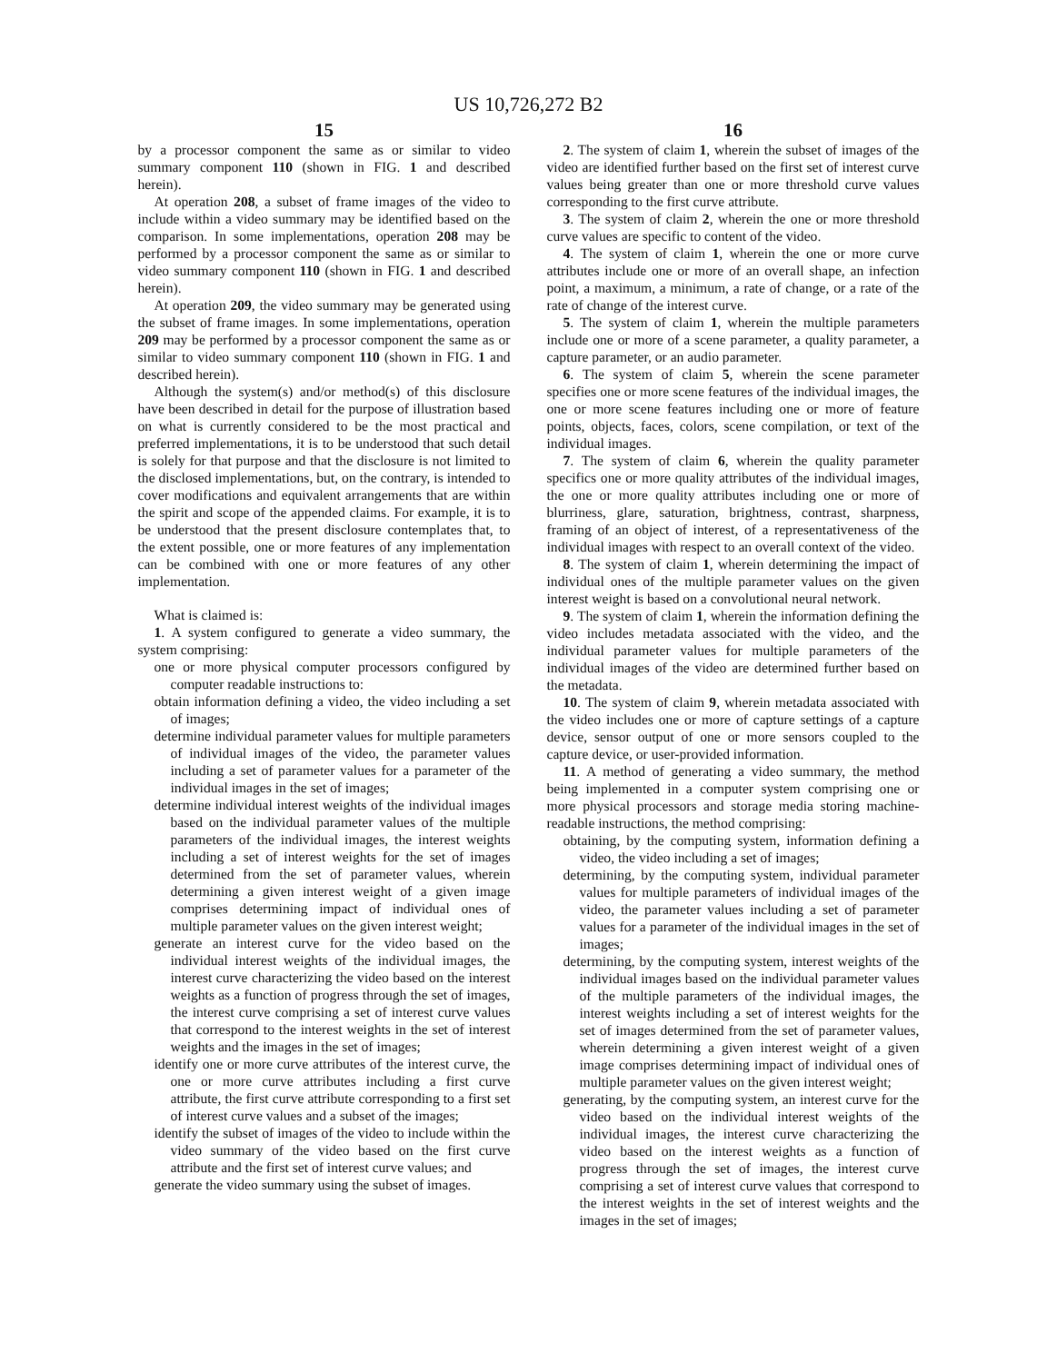US 10,726,272 B2
15
by a processor component the same as or similar to video summary component 110 (shown in FIG. 1 and described herein).
At operation 208, a subset of frame images of the video to include within a video summary may be identified based on the comparison. In some implementations, operation 208 may be performed by a processor component the same as or similar to video summary component 110 (shown in FIG. 1 and described herein).
At operation 209, the video summary may be generated using the subset of frame images. In some implementations, operation 209 may be performed by a processor component the same as or similar to video summary component 110 (shown in FIG. 1 and described herein).
Although the system(s) and/or method(s) of this disclosure have been described in detail for the purpose of illustration based on what is currently considered to be the most practical and preferred implementations, it is to be understood that such detail is solely for that purpose and that the disclosure is not limited to the disclosed implementations, but, on the contrary, is intended to cover modifications and equivalent arrangements that are within the spirit and scope of the appended claims. For example, it is to be understood that the present disclosure contemplates that, to the extent possible, one or more features of any implementation can be combined with one or more features of any other implementation.
What is claimed is:
1. A system configured to generate a video summary, the system comprising:
one or more physical computer processors configured by computer readable instructions to:
obtain information defining a video, the video including a set of images;
determine individual parameter values for multiple parameters of individual images of the video, the parameter values including a set of parameter values for a parameter of the individual images in the set of images;
determine individual interest weights of the individual images based on the individual parameter values of the multiple parameters of the individual images, the interest weights including a set of interest weights for the set of images determined from the set of parameter values, wherein determining a given interest weight of a given image comprises determining impact of individual ones of multiple parameter values on the given interest weight;
generate an interest curve for the video based on the individual interest weights of the individual images, the interest curve characterizing the video based on the interest weights as a function of progress through the set of images, the interest curve comprising a set of interest curve values that correspond to the interest weights in the set of interest weights and the images in the set of images;
identify one or more curve attributes of the interest curve, the one or more curve attributes including a first curve attribute, the first curve attribute corresponding to a first set of interest curve values and a subset of the images;
identify the subset of images of the video to include within the video summary of the video based on the first curve attribute and the first set of interest curve values; and
generate the video summary using the subset of images.
16
2. The system of claim 1, wherein the subset of images of the video are identified further based on the first set of interest curve values being greater than one or more threshold curve values corresponding to the first curve attribute.
3. The system of claim 2, wherein the one or more threshold curve values are specific to content of the video.
4. The system of claim 1, wherein the one or more curve attributes include one or more of an overall shape, an infection point, a maximum, a minimum, a rate of change, or a rate of the rate of change of the interest curve.
5. The system of claim 1, wherein the multiple parameters include one or more of a scene parameter, a quality parameter, a capture parameter, or an audio parameter.
6. The system of claim 5, wherein the scene parameter specifies one or more scene features of the individual images, the one or more scene features including one or more of feature points, objects, faces, colors, scene compilation, or text of the individual images.
7. The system of claim 6, wherein the quality parameter specifics one or more quality attributes of the individual images, the one or more quality attributes including one or more of blurriness, glare, saturation, brightness, contrast, sharpness, framing of an object of interest, of a representativeness of the individual images with respect to an overall context of the video.
8. The system of claim 1, wherein determining the impact of individual ones of the multiple parameter values on the given interest weight is based on a convolutional neural network.
9. The system of claim 1, wherein the information defining the video includes metadata associated with the video, and the individual parameter values for multiple parameters of the individual images of the video are determined further based on the metadata.
10. The system of claim 9, wherein metadata associated with the video includes one or more of capture settings of a capture device, sensor output of one or more sensors coupled to the capture device, or user-provided information.
11. A method of generating a video summary, the method being implemented in a computer system comprising one or more physical processors and storage media storing machine-readable instructions, the method comprising:
obtaining, by the computing system, information defining a video, the video including a set of images;
determining, by the computing system, individual parameter values for multiple parameters of individual images of the video, the parameter values including a set of parameter values for a parameter of the individual images in the set of images;
determining, by the computing system, interest weights of the individual images based on the individual parameter values of the multiple parameters of the individual images, the interest weights including a set of interest weights for the set of images determined from the set of parameter values, wherein determining a given interest weight of a given image comprises determining impact of individual ones of multiple parameter values on the given interest weight;
generating, by the computing system, an interest curve for the video based on the individual interest weights of the individual images, the interest curve characterizing the video based on the interest weights as a function of progress through the set of images, the interest curve comprising a set of interest curve values that correspond to the interest weights in the set of interest weights and the images in the set of images;